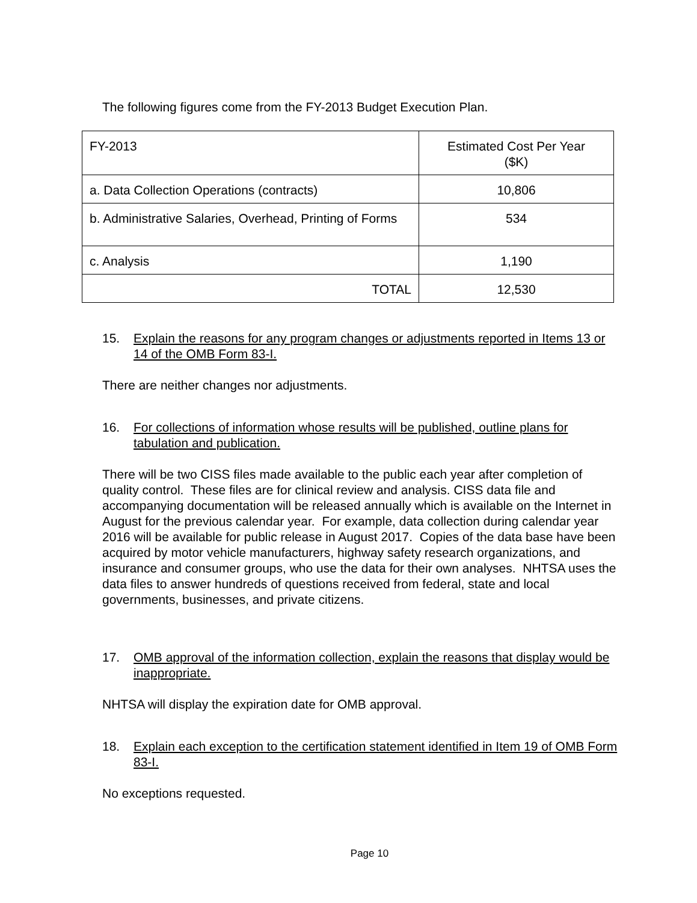The following figures come from the FY-2013 Budget Execution Plan.
| FY-2013 | Estimated Cost Per Year ($K) |
| a. Data Collection Operations (contracts) | 10,806 |
| b. Administrative Salaries, Overhead, Printing of Forms | 534 |
| c. Analysis | 1,190 |
| TOTAL | 12,530 |
15. Explain the reasons for any program changes or adjustments reported in Items 13 or 14 of the OMB Form 83-I.
There are neither changes nor adjustments.
16. For collections of information whose results will be published, outline plans for tabulation and publication.
There will be two CISS files made available to the public each year after completion of quality control. These files are for clinical review and analysis. CISS data file and accompanying documentation will be released annually which is available on the Internet in August for the previous calendar year. For example, data collection during calendar year 2016 will be available for public release in August 2017. Copies of the data base have been acquired by motor vehicle manufacturers, highway safety research organizations, and insurance and consumer groups, who use the data for their own analyses. NHTSA uses the data files to answer hundreds of questions received from federal, state and local governments, businesses, and private citizens.
17. OMB approval of the information collection, explain the reasons that display would be inappropriate.
NHTSA will display the expiration date for OMB approval.
18. Explain each exception to the certification statement identified in Item 19 of OMB Form 83-I.
No exceptions requested.
Page 10